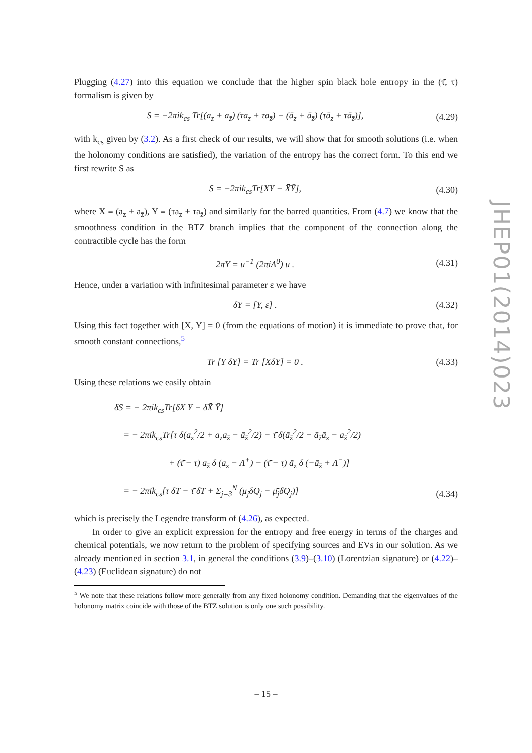Plugging (4.27) into this equation we conclude that the higher spin black hole entropy in the (τ̄, τ) formalism is given by
S = −2πik<sub>cs</sub> Tr[(a<sub>z</sub> + a<sub>z̄</sub>) (τa<sub>z</sub> + τ̄a<sub>z̄</sub>) − (ā<sub>z</sub> + ā<sub>z̄</sub>) (τā<sub>z</sub> + τ̄ā<sub>z̄</sub>)], (4.29)
with k<sub>cs</sub> given by (3.2). As a first check of our results, we will show that for smooth solutions (i.e. when the holonomy conditions are satisfied), the variation of the entropy has the correct form. To this end we first rewrite S as
S = −2πik<sub>cs</sub>Tr[XY − X̄Ȳ], (4.30)
where X ≡ (a<sub>z</sub> + a<sub>z̄</sub>), Y ≡ (τa<sub>z</sub> + τ̄a<sub>z̄</sub>) and similarly for the barred quantities. From (4.7) we know that the smoothness condition in the BTZ branch implies that the component of the connection along the contractible cycle has the form
2πY = u<sup>−1</sup> (2πiΛ<sup>0</sup>) u . (4.31)
Hence, under a variation with infinitesimal parameter ε we have
δY = [Y, ε] . (4.32)
Using this fact together with [X, Y] = 0 (from the equations of motion) it is immediate to prove that, for smooth constant connections,<sup>5</sup>
Tr [Y δY] = Tr [XδY] = 0 . (4.33)
Using these relations we easily obtain
δS = − 2πik<sub>cs</sub>Tr[δX Y − δX̄ Ȳ]
= − 2πik<sub>cs</sub>Tr[τ δ(a<sub>z</sub><sup>2</sup>/2 + a<sub>z</sub>a<sub>z̄</sub> − ā<sub>z̄</sub><sup>2</sup>/2) − τ̄ δ(ā<sub>z̄</sub><sup>2</sup>/2 + ā<sub>z̄</sub>ā<sub>z</sub> − a<sub>z̄</sub><sup>2</sup>/2)
+ (τ̄ − τ) a<sub>z̄</sub> δ (a<sub>z</sub> − Λ<sup>+</sup>) − (τ̄ − τ) ā<sub>z</sub> δ (−ā<sub>z̄</sub> + Λ<sup>−</sup>)]
= − 2πik<sub>cs</sub>[τ δT − τ̄ δT̄ + Σ<sub>j=3</sub><sup>N</sup> (μ<sub>j</sub>δQ<sub>j</sub> − μ̄<sub>j</sub>δQ̄<sub>j</sub>)] (4.34)
which is precisely the Legendre transform of (4.26), as expected.
In order to give an explicit expression for the entropy and free energy in terms of the charges and chemical potentials, we now return to the problem of specifying sources and EVs in our solution. As we already mentioned in section 3.1, in general the conditions (3.9)–(3.10) (Lorentzian signature) or (4.22)–(4.23) (Euclidean signature) do not
<sup>5</sup> We note that these relations follow more generally from any fixed holonomy condition. Demanding that the eigenvalues of the holonomy matrix coincide with those of the BTZ solution is only one such possibility.
JHEP01(2014)023
– 15 –